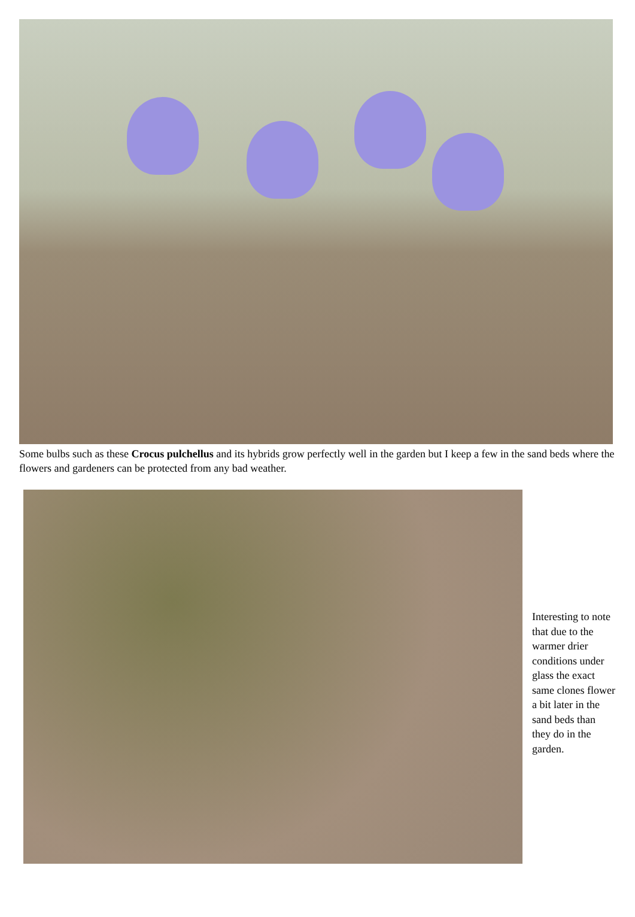Some bulbs such as these Crocus pulchellus and its hybrids grow perfectly well in the garden but I keep a few in the sand beds where the flowers and gardeners can be protected from any bad weather.
Interesting to note that due to the warmer drier conditions under glass the exact same clones flower a bit later in the sand beds than they do in the garden.